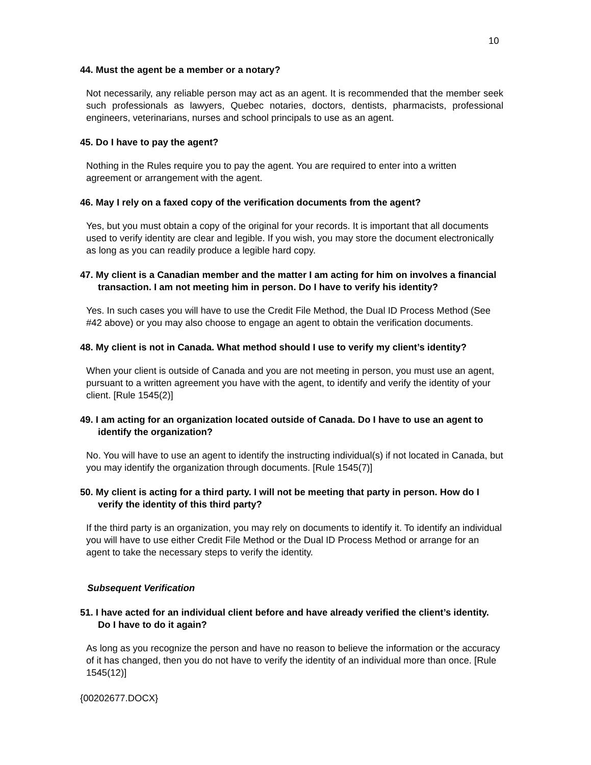10
44. Must the agent be a member or a notary?
Not necessarily, any reliable person may act as an agent. It is recommended that the member seek such professionals as lawyers, Quebec notaries, doctors, dentists, pharmacists, professional engineers, veterinarians, nurses and school principals to use as an agent.
45. Do I have to pay the agent?
Nothing in the Rules require you to pay the agent. You are required to enter into a written agreement or arrangement with the agent.
46. May I rely on a faxed copy of the verification documents from the agent?
Yes, but you must obtain a copy of the original for your records. It is important that all documents used to verify identity are clear and legible. If you wish, you may store the document electronically as long as you can readily produce a legible hard copy.
47. My client is a Canadian member and the matter I am acting for him on involves a financial transaction. I am not meeting him in person. Do I have to verify his identity?
Yes. In such cases you will have to use the Credit File Method, the Dual ID Process Method (See #42 above) or you may also choose to engage an agent to obtain the verification documents.
48. My client is not in Canada. What method should I use to verify my client’s identity?
When your client is outside of Canada and you are not meeting in person, you must use an agent, pursuant to a written agreement you have with the agent, to identify and verify the identity of your client. [Rule 1545(2)]
49. I am acting for an organization located outside of Canada. Do I have to use an agent to identify the organization?
No. You will have to use an agent to identify the instructing individual(s) if not located in Canada, but you may identify the organization through documents. [Rule 1545(7)]
50. My client is acting for a third party. I will not be meeting that party in person. How do I verify the identity of this third party?
If the third party is an organization, you may rely on documents to identify it. To identify an individual you will have to use either Credit File Method or the Dual ID Process Method or arrange for an agent to take the necessary steps to verify the identity.
Subsequent Verification
51. I have acted for an individual client before and have already verified the client’s identity. Do I have to do it again?
As long as you recognize the person and have no reason to believe the information or the accuracy of it has changed, then you do not have to verify the identity of an individual more than once. [Rule 1545(12)]
{00202677.DOCX}